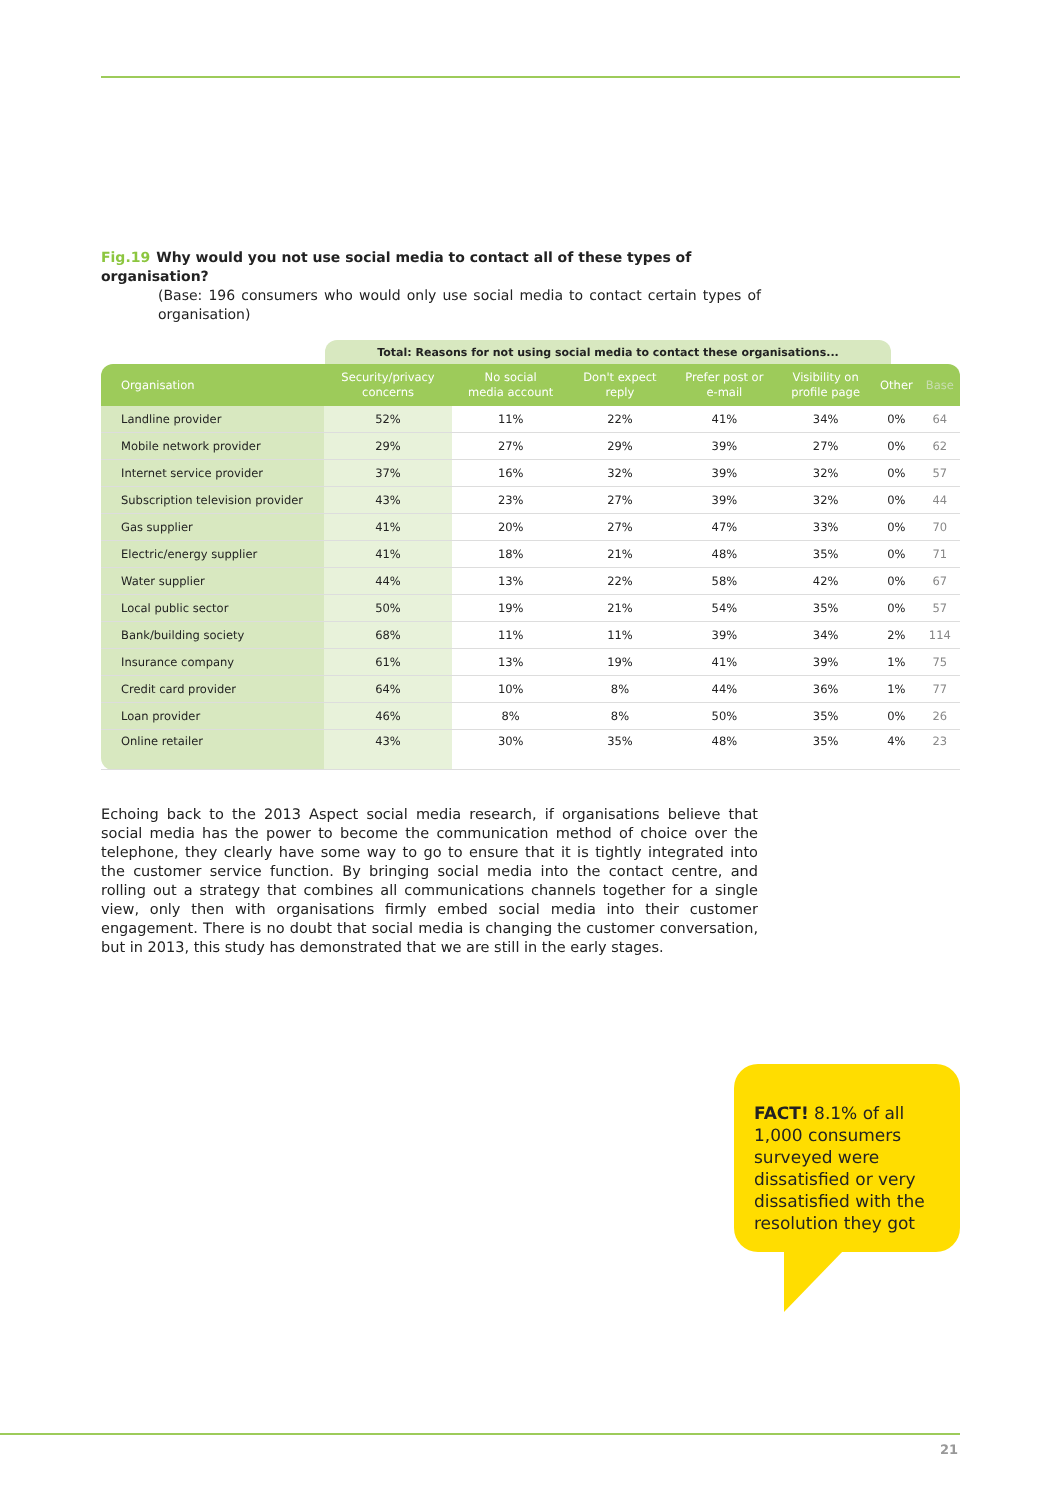Fig.19 Why would you not use social media to contact all of these types of organisation?
(Base: 196 consumers who would only use social media to contact certain types of organisation)
Total: Reasons for not using social media to contact these organisations...
| Organisation | Security/privacy concerns | No social media account | Don't expect reply | Prefer post or e-mail | Visibility on profile page | Other | Base |
| --- | --- | --- | --- | --- | --- | --- | --- |
| Landline provider | 52% | 11% | 22% | 41% | 34% | 0% | 64 |
| Mobile network provider | 29% | 27% | 29% | 39% | 27% | 0% | 62 |
| Internet service provider | 37% | 16% | 32% | 39% | 32% | 0% | 57 |
| Subscription television provider | 43% | 23% | 27% | 39% | 32% | 0% | 44 |
| Gas supplier | 41% | 20% | 27% | 47% | 33% | 0% | 70 |
| Electric/energy supplier | 41% | 18% | 21% | 48% | 35% | 0% | 71 |
| Water supplier | 44% | 13% | 22% | 58% | 42% | 0% | 67 |
| Local public sector | 50% | 19% | 21% | 54% | 35% | 0% | 57 |
| Bank/building society | 68% | 11% | 11% | 39% | 34% | 2% | 114 |
| Insurance company | 61% | 13% | 19% | 41% | 39% | 1% | 75 |
| Credit card provider | 64% | 10% | 8% | 44% | 36% | 1% | 77 |
| Loan provider | 46% | 8% | 8% | 50% | 35% | 0% | 26 |
| Online retailer | 43% | 30% | 35% | 48% | 35% | 4% | 23 |
Echoing back to the 2013 Aspect social media research, if organisations believe that social media has the power to become the communication method of choice over the telephone, they clearly have some way to go to ensure that it is tightly integrated into the customer service function. By bringing social media into the contact centre, and rolling out a strategy that combines all communications channels together for a single view, only then with organisations firmly embed social media into their customer engagement. There is no doubt that social media is changing the customer conversation, but in 2013, this study has demonstrated that we are still in the early stages.
FACT! 8.1% of all 1,000 consumers surveyed were dissatisfied or very dissatisfied with the resolution they got
21